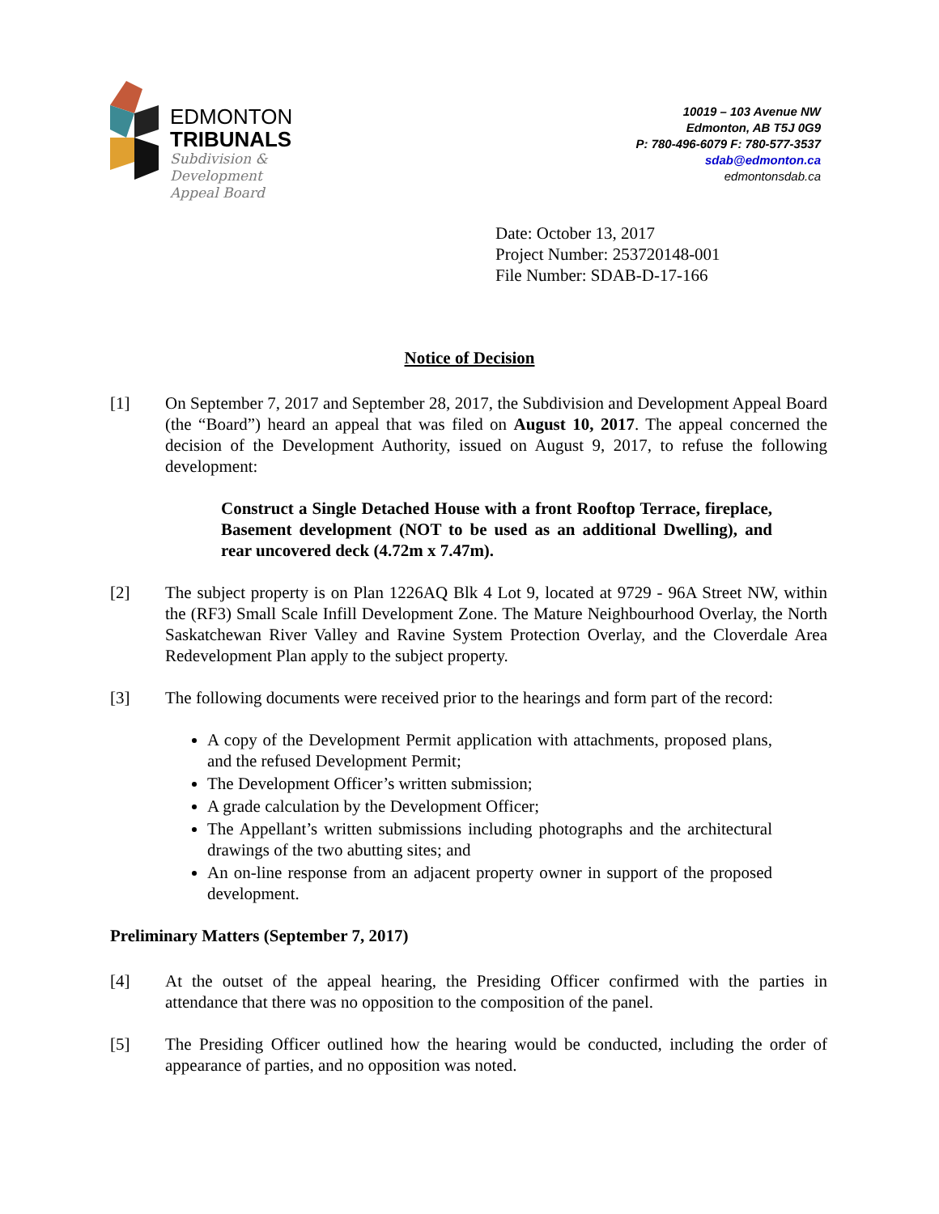EDMONTON
TRIBUNALS
Subdivision &
Development
Appeal Board
10019 – 103 Avenue NW
Edmonton, AB T5J 0G9
P: 780-496-6079 F: 780-577-3537
sdab@edmonton.ca
edmontonsdab.ca
Date: October 13, 2017
Project Number: 253720148-001
File Number: SDAB-D-17-166
Notice of Decision
[1] On September 7, 2017 and September 28, 2017, the Subdivision and Development Appeal Board (the “Board”) heard an appeal that was filed on August 10, 2017. The appeal concerned the decision of the Development Authority, issued on August 9, 2017, to refuse the following development:
Construct a Single Detached House with a front Rooftop Terrace, fireplace, Basement development (NOT to be used as an additional Dwelling), and rear uncovered deck (4.72m x 7.47m).
[2] The subject property is on Plan 1226AQ Blk 4 Lot 9, located at 9729 - 96A Street NW, within the (RF3) Small Scale Infill Development Zone. The Mature Neighbourhood Overlay, the North Saskatchewan River Valley and Ravine System Protection Overlay, and the Cloverdale Area Redevelopment Plan apply to the subject property.
[3] The following documents were received prior to the hearings and form part of the record:
A copy of the Development Permit application with attachments, proposed plans, and the refused Development Permit;
The Development Officer’s written submission;
A grade calculation by the Development Officer;
The Appellant’s written submissions including photographs and the architectural drawings of the two abutting sites; and
An on-line response from an adjacent property owner in support of the proposed development.
Preliminary Matters (September 7, 2017)
[4] At the outset of the appeal hearing, the Presiding Officer confirmed with the parties in attendance that there was no opposition to the composition of the panel.
[5] The Presiding Officer outlined how the hearing would be conducted, including the order of appearance of parties, and no opposition was noted.